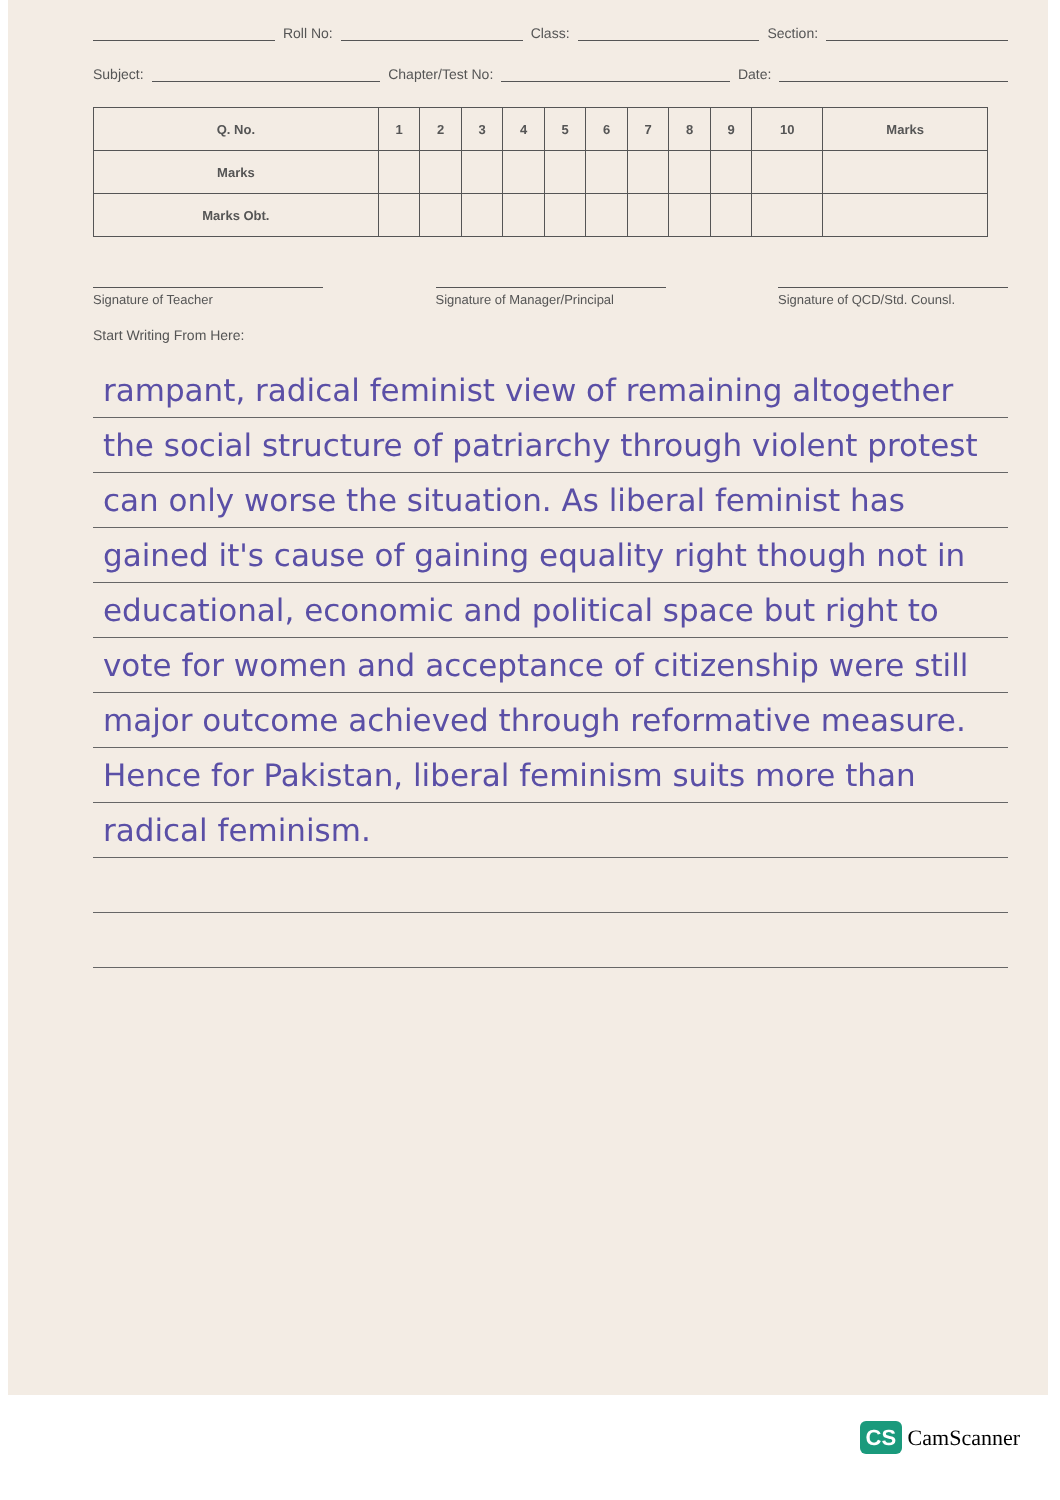Roll No: Class: Section:
Subject: Chapter/Test No: Date:
| Q. No. | 1 | 2 | 3 | 4 | 5 | 6 | 7 | 8 | 9 | 10 | Marks |
| --- | --- | --- | --- | --- | --- | --- | --- | --- | --- | --- | --- |
| Marks | | | | | | | | | | | |
| Marks Obt. | | | | | | | | | | | |
Signature of Teacher Signature of Manager/Principal
Signature of QCD/Std. Counsl.
Start Writing From Here:
rampant, radical feminist view of remaining altogether the social structure of patriarchy through violent protest can only worse the situation. As liberal feminist has gained it's cause of gaining equality right though not in educational, economic and political space but right to vote for women and acceptance of citizenship were still major outcome achieved through reformative measure. Hence for Pakistan, liberal feminism suits more than radical feminism.
CS CamScanner